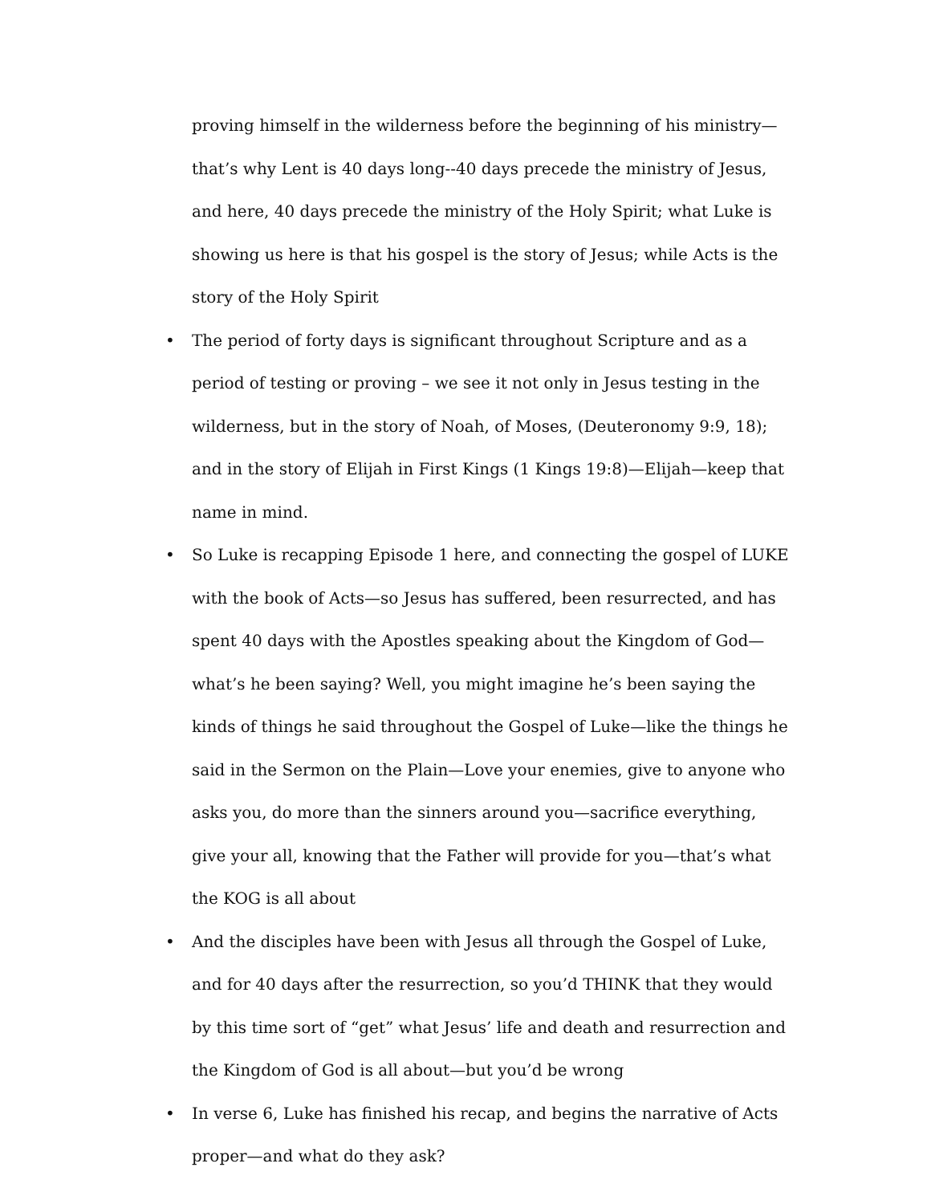proving himself in the wilderness before the beginning of his ministry—that’s why Lent is 40 days long--40 days precede the ministry of Jesus, and here, 40 days precede the ministry of the Holy Spirit; what Luke is showing us here is that his gospel is the story of Jesus; while Acts is the story of the Holy Spirit
• The period of forty days is significant throughout Scripture and as a period of testing or proving – we see it not only in Jesus testing in the wilderness, but in the story of Noah, of Moses, (Deuteronomy 9:9, 18); and in the story of Elijah in First Kings (1 Kings 19:8)—Elijah—keep that name in mind.
• So Luke is recapping Episode 1 here, and connecting the gospel of LUKE with the book of Acts—so Jesus has suffered, been resurrected, and has spent 40 days with the Apostles speaking about the Kingdom of God—what’s he been saying? Well, you might imagine he’s been saying the kinds of things he said throughout the Gospel of Luke—like the things he said in the Sermon on the Plain—Love your enemies, give to anyone who asks you, do more than the sinners around you—sacrifice everything, give your all, knowing that the Father will provide for you—that’s what the KOG is all about
• And the disciples have been with Jesus all through the Gospel of Luke, and for 40 days after the resurrection, so you’d THINK that they would by this time sort of “get” what Jesus’ life and death and resurrection and the Kingdom of God is all about—but you’d be wrong
• In verse 6, Luke has finished his recap, and begins the narrative of Acts proper—and what do they ask?